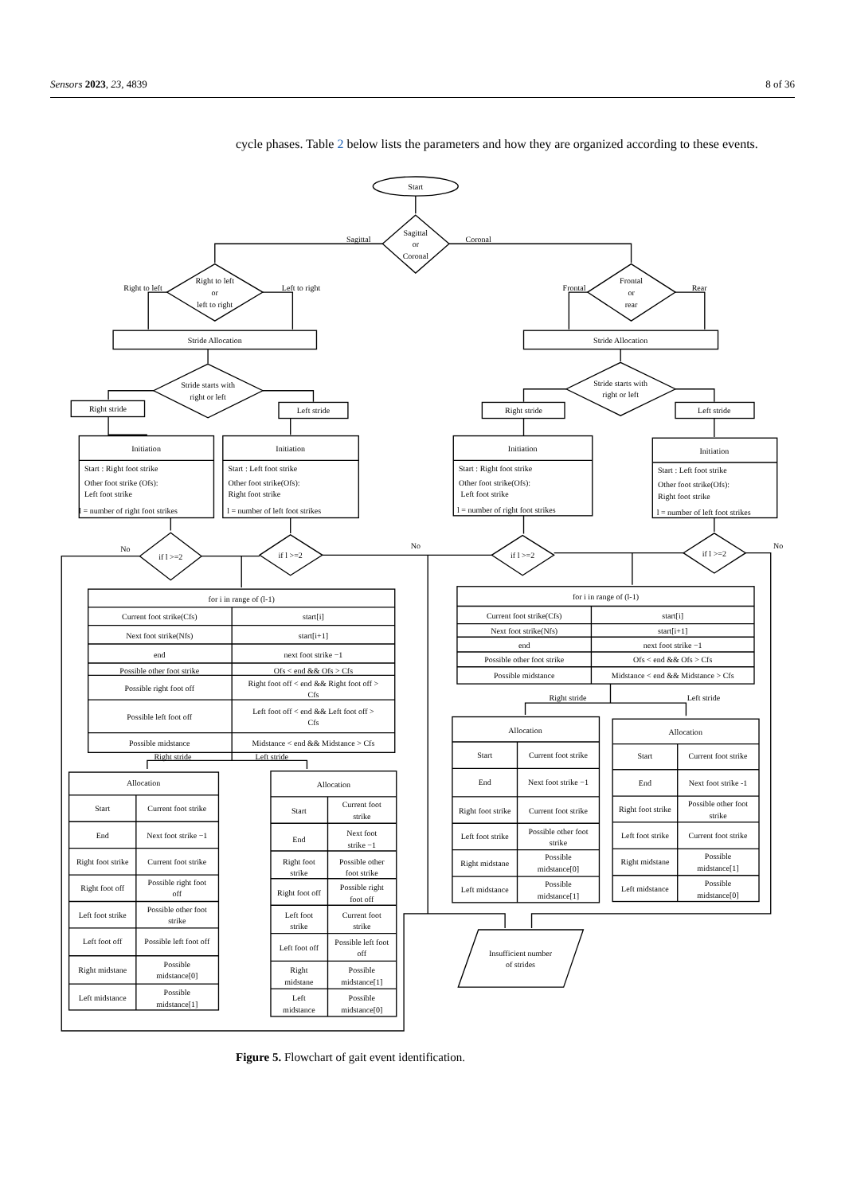Sensors 2023, 23, 4839 8 of 36
cycle phases. Table 2 below lists the parameters and how they are organized according to these events.
Start
Sagittal
or
Coronal
Sagittal
Coronal
Right to left
or
left to right
Right to left
Left to right
Frontal
or
rear
Frontal
Rear
Stride Allocation
Stride Allocation
Stride starts with
right or left
Stride starts with
right or left
Right stride
Left stride
Right stride
Left stride
Initiation
Start : Right foot strike
Other foot strike (Ofs):
Left foot strike
l = number of right foot strikes
Initiation
Start : Left foot strike
Other foot strike(Ofs):
Right foot strike
l = number of left foot strikes
Initiation
Start : Right foot strike
Other foot strike(Ofs):
Left foot strike
l = number of right foot strikes
Initiation
Start : Left foot strike
Other foot strike(Ofs):
Right foot strike
l = number of left foot strikes
if l >=2
if l >=2
if l >=2
if l >=2
No
No
No
for i in range of (l-1)
Current foot strike(Cfs)
start[i]
Next foot strike(Nfs)
start[i+1]
end
next foot strike −1
Possible other foot strike
Ofs < end && Ofs > Cfs
Possible right foot off
Right foot off < end && Right foot off >
Cfs
Possible left foot off
Left foot off < end && Left foot off >
Cfs
Possible midstance
Midstance < end && Midstance > Cfs
Right stride
Left stride
Allocation
Start
Current foot strike
End
Next foot strike −1
Right foot strike
Current foot strike
Right foot off
Possible right foot
off
Left foot strike
Possible other foot
strike
Left foot off
Possible left foot off
Right midstane
Possible
midstance[0]
Left midstance
Possible
midstance[1]
Allocation
Start
Current foot
strike
End
Next foot
strike −1
Right foot
strike
Possible other
foot strike
Right foot off
Possible right
foot off
Left foot
strike
Current foot
strike
Left foot off
Possible left foot
off
Right
midstane
Possible
midstance[1]
Left
midstance
Possible
midstance[0]
for i in range of (l-1)
Current foot strike(Cfs)
start[i]
Next foot strike(Nfs)
start[i+1]
end
next foot strike −1
Possible other foot strike
Ofs < end && Ofs > Cfs
Possible midstance
Midstance < end && Midstance > Cfs
Right stride
Left stride
Allocation
Start
Current foot strike
End
Next foot strike −1
Right foot strike
Current foot strike
Left foot strike
Possible other foot
strike
Right midstane
Possible
midstance[0]
Left midstance
Possible
midstance[1]
Allocation
Start
Current foot strike
End
Next foot strike -1
Right foot strike
Possible other foot
strike
Left foot strike
Current foot strike
Right midstane
Possible
midstance[1]
Left midstance
Possible
midstance[0]
Insufficient number
of strides
Figure 5. Flowchart of gait event identification.